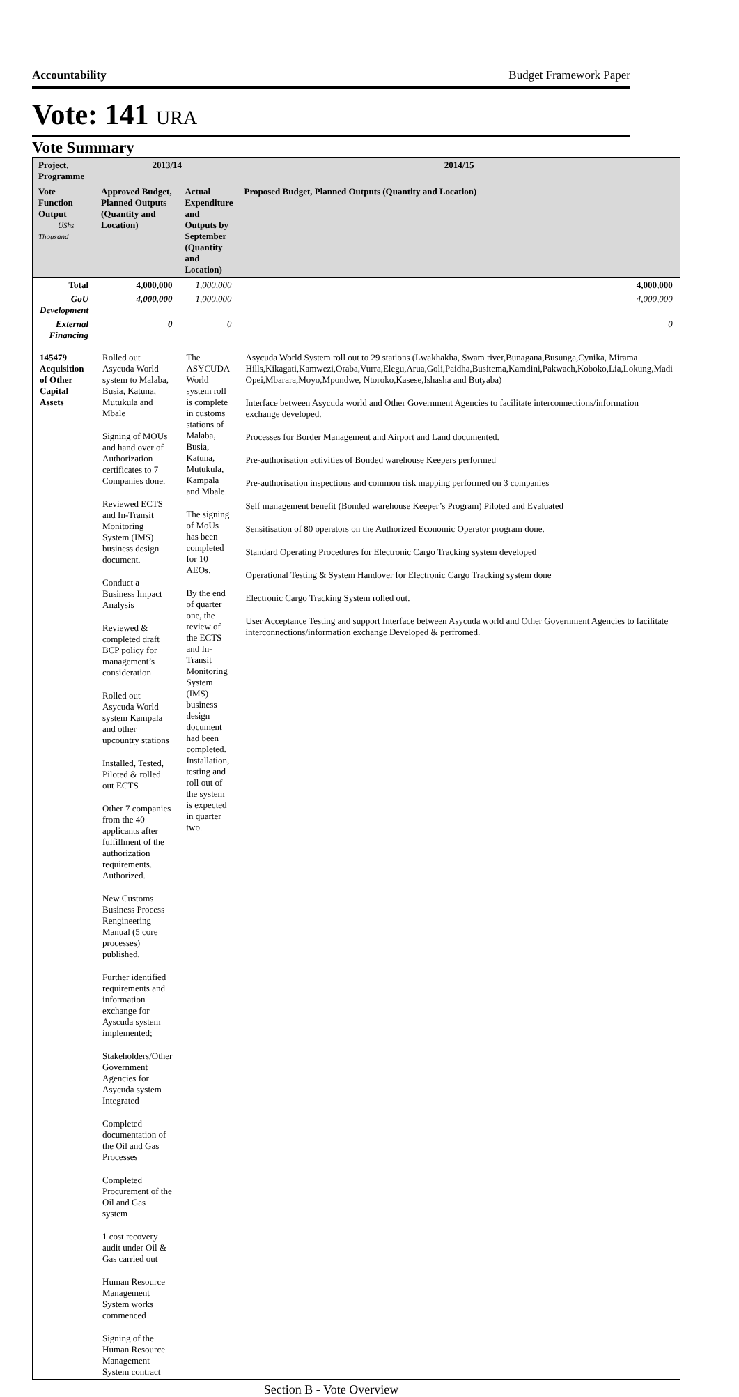Accountability Budget Framework Paper
Vote: 141 URA
Vote Summary
| Project, Programme | 2013/14 | | 2014/15 |
| --- | --- | --- | --- |
| Vote Function Output UShs Thousand | Approved Budget, Planned Outputs (Quantity and Location) | Actual Expenditure and Outputs by September (Quantity and Location) | Proposed Budget, Planned Outputs (Quantity and Location) |
| Total | 4,000,000 | 1,000,000 | 4,000,000 |
| GoU Development | 4,000,000 | 1,000,000 | 4,000,000 |
| External Financing | 0 | 0 | 0 |
| 145479 Acquisition of Other Capital Assets | Rolled out Asycuda World system to Malaba, Busia, Katuna, Mutukula and Mbale Signing of MOUs and hand over of Authorization certificates to 7 Companies done. Reviewed ECTS and In-Transit Monitoring System (IMS) business design document. Conduct a Business Impact Analysis Reviewed & completed draft BCP policy for management’s consideration Rolled out Asycuda World system Kampala and other upcountry stations Installed, Tested, Piloted & rolled out ECTS Other 7 companies from the 40 applicants after fulfillment of the authorization requirements. Authorized. New Customs Business Process Rengineering Manual (5 core processes) published. Further identified requirements and information exchange for Ayscuda system implemented; Stakeholders/Other Government Agencies for Asycuda system Integrated Completed documentation of the Oil and Gas Processes Completed Procurement of the Oil and Gas system 1 cost recovery audit under Oil & Gas carried out Human Resource Management System works commenced Signing of the Human Resource Management System contract | The ASYCUDA World system roll is complete in customs stations of Malaba, Busia, Katuna, Mutukula, Kampala and Mbale. The signing of MoUs has been completed for 10 AEOs. By the end of quarter one, the review of the ECTS and In-Transit Monitoring System (IMS) business design document had been completed. Installation, testing and roll out of the system is expected in quarter two. | Asycuda World System roll out to 29 stations (Lwakhakha, Swam river,Bunagana,Busunga,Cynika, Mirama Hills,Kikagati,Kamwezi,Oraba,Vurra,Elegu,Arua,Goli,Paidha,Busitema,Kamdini,Pakwach,Koboko,Lia,Lokung,Madi Opei,Mbarara,Moyo,Mpondwe, Ntoroko,Kasese,Ishasha and Butyaba) Interface between Asycuda world and Other Government Agencies to facilitate interconnections/information exchange developed. Processes for Border Management and Airport and Land documented. Pre-authorisation activities of Bonded warehouse Keepers performed Pre-authorisation inspections and common risk mapping performed on 3 companies Self management benefit (Bonded warehouse Keeper’s Program) Piloted and Evaluated Sensitisation of 80 operators on the Authorized Economic Operator program done. Standard Operating Procedures for Electronic Cargo Tracking system developed Operational Testing & System Handover for Electronic Cargo Tracking system done Electronic Cargo Tracking System rolled out. User Acceptance Testing and support Interface between Asycuda world and Other Government Agencies to facilitate interconnections/information exchange Developed & perfromed. |
Section B - Vote Overview